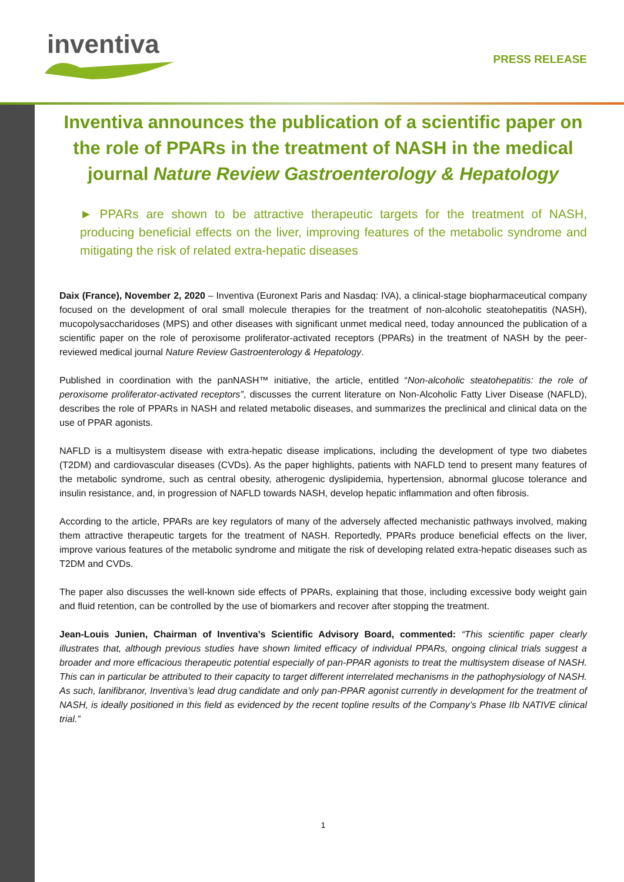inventiva PRESS RELEASE
Inventiva announces the publication of a scientific paper on the role of PPARs in the treatment of NASH in the medical journal Nature Review Gastroenterology & Hepatology
► PPARs are shown to be attractive therapeutic targets for the treatment of NASH, producing beneficial effects on the liver, improving features of the metabolic syndrome and mitigating the risk of related extra-hepatic diseases
Daix (France), November 2, 2020 – Inventiva (Euronext Paris and Nasdaq: IVA), a clinical-stage biopharmaceutical company focused on the development of oral small molecule therapies for the treatment of non-alcoholic steatohepatitis (NASH), mucopolysaccharidoses (MPS) and other diseases with significant unmet medical need, today announced the publication of a scientific paper on the role of peroxisome proliferator-activated receptors (PPARs) in the treatment of NASH by the peer-reviewed medical journal Nature Review Gastroenterology & Hepatology.
Published in coordination with the panNASH™ initiative, the article, entitled “Non-alcoholic steatohepatitis: the role of peroxisome proliferator-activated receptors”, discusses the current literature on Non-Alcoholic Fatty Liver Disease (NAFLD), describes the role of PPARs in NASH and related metabolic diseases, and summarizes the preclinical and clinical data on the use of PPAR agonists.
NAFLD is a multisystem disease with extra-hepatic disease implications, including the development of type two diabetes (T2DM) and cardiovascular diseases (CVDs). As the paper highlights, patients with NAFLD tend to present many features of the metabolic syndrome, such as central obesity, atherogenic dyslipidemia, hypertension, abnormal glucose tolerance and insulin resistance, and, in progression of NAFLD towards NASH, develop hepatic inflammation and often fibrosis.
According to the article, PPARs are key regulators of many of the adversely affected mechanistic pathways involved, making them attractive therapeutic targets for the treatment of NASH. Reportedly, PPARs produce beneficial effects on the liver, improve various features of the metabolic syndrome and mitigate the risk of developing related extra-hepatic diseases such as T2DM and CVDs.
The paper also discusses the well-known side effects of PPARs, explaining that those, including excessive body weight gain and fluid retention, can be controlled by the use of biomarkers and recover after stopping the treatment.
Jean-Louis Junien, Chairman of Inventiva’s Scientific Advisory Board, commented: “This scientific paper clearly illustrates that, although previous studies have shown limited efficacy of individual PPARs, ongoing clinical trials suggest a broader and more efficacious therapeutic potential especially of pan-PPAR agonists to treat the multisystem disease of NASH. This can in particular be attributed to their capacity to target different interrelated mechanisms in the pathophysiology of NASH. As such, lanifibranor, Inventiva’s lead drug candidate and only pan-PPAR agonist currently in development for the treatment of NASH, is ideally positioned in this field as evidenced by the recent topline results of the Company’s Phase IIb NATIVE clinical trial.”
1